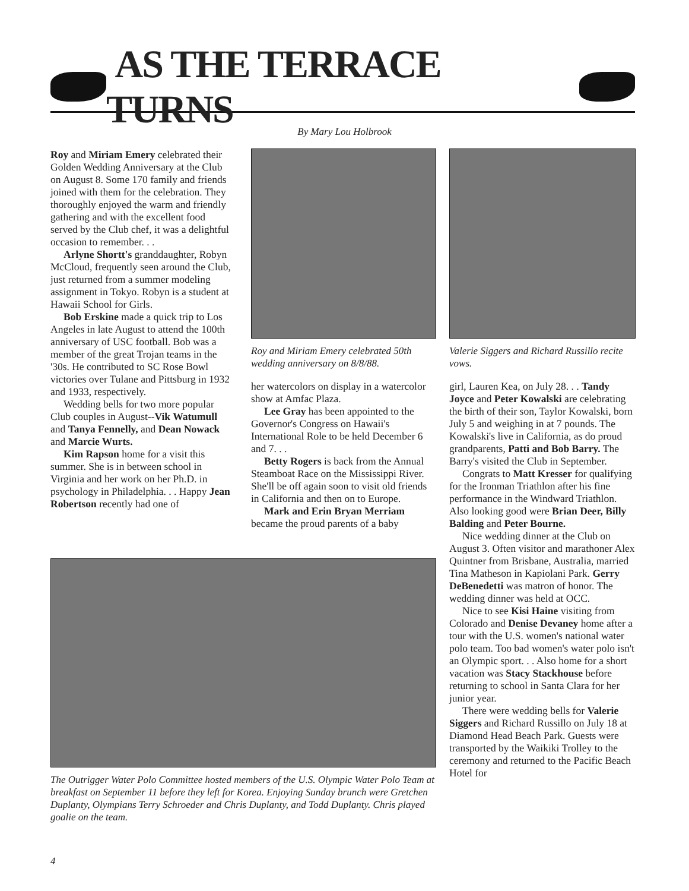AS THE TERRACE TURNS
By Mary Lou Holbrook
Roy and Miriam Emery celebrated their Golden Wedding Anniversary at the Club on August 8. Some 170 family and friends joined with them for the celebration. They thoroughly enjoyed the warm and friendly gathering and with the excellent food served by the Club chef, it was a delightful occasion to remember. . .
Arlyne Shortt's granddaughter, Robyn McCloud, frequently seen around the Club, just returned from a summer modeling assignment in Tokyo. Robyn is a student at Hawaii School for Girls.
Bob Erskine made a quick trip to Los Angeles in late August to attend the 100th anniversary of USC football. Bob was a member of the great Trojan teams in the '30s. He contributed to SC Rose Bowl victories over Tulane and Pittsburg in 1932 and 1933, respectively.
Wedding bells for two more popular Club couples in August--Vik Watumull and Tanya Fennelly, and Dean Nowack and Marcie Wurts.
Kim Rapson home for a visit this summer. She is in between school in Virginia and her work on her Ph.D. in psychology in Philadelphia. . . Happy Jean Robertson recently had one of
Roy and Miriam Emery celebrated 50th wedding anniversary on 8/8/88.
Valerie Siggers and Richard Russillo recite vows.
her watercolors on display in a watercolor show at Amfac Plaza.
Lee Gray has been appointed to the Governor's Congress on Hawaii's International Role to be held December 6 and 7. . .
Betty Rogers is back from the Annual Steamboat Race on the Mississippi River. She'll be off again soon to visit old friends in California and then on to Europe.
Mark and Erin Bryan Merriam became the proud parents of a baby
girl, Lauren Kea, on July 28. . . Tandy Joyce and Peter Kowalski are celebrating the birth of their son, Taylor Kowalski, born July 5 and weighing in at 7 pounds. The Kowalski's live in California, as do proud grandparents, Patti and Bob Barry. The Barry's visited the Club in September.
Congrats to Matt Kresser for qualifying for the Ironman Triathlon after his fine performance in the Windward Triathlon. Also looking good were Brian Deer, Billy Balding and Peter Bourne.
Nice wedding dinner at the Club on August 3. Often visitor and marathoner Alex Quintner from Brisbane, Australia, married Tina Matheson in Kapiolani Park. Gerry DeBenedetti was matron of honor. The wedding dinner was held at OCC.
Nice to see Kisi Haine visiting from Colorado and Denise Devaney home after a tour with the U.S. women's national water polo team. Too bad women's water polo isn't an Olympic sport. . . Also home for a short vacation was Stacy Stackhouse before returning to school in Santa Clara for her junior year.
There were wedding bells for Valerie Siggers and Richard Russillo on July 18 at Diamond Head Beach Park. Guests were transported by the Waikiki Trolley to the ceremony and returned to the Pacific Beach Hotel for
The Outrigger Water Polo Committee hosted members of the U.S. Olympic Water Polo Team at breakfast on September 11 before they left for Korea. Enjoying Sunday brunch were Gretchen Duplanty, Olympians Terry Schroeder and Chris Duplanty, and Todd Duplanty. Chris played goalie on the team.
4